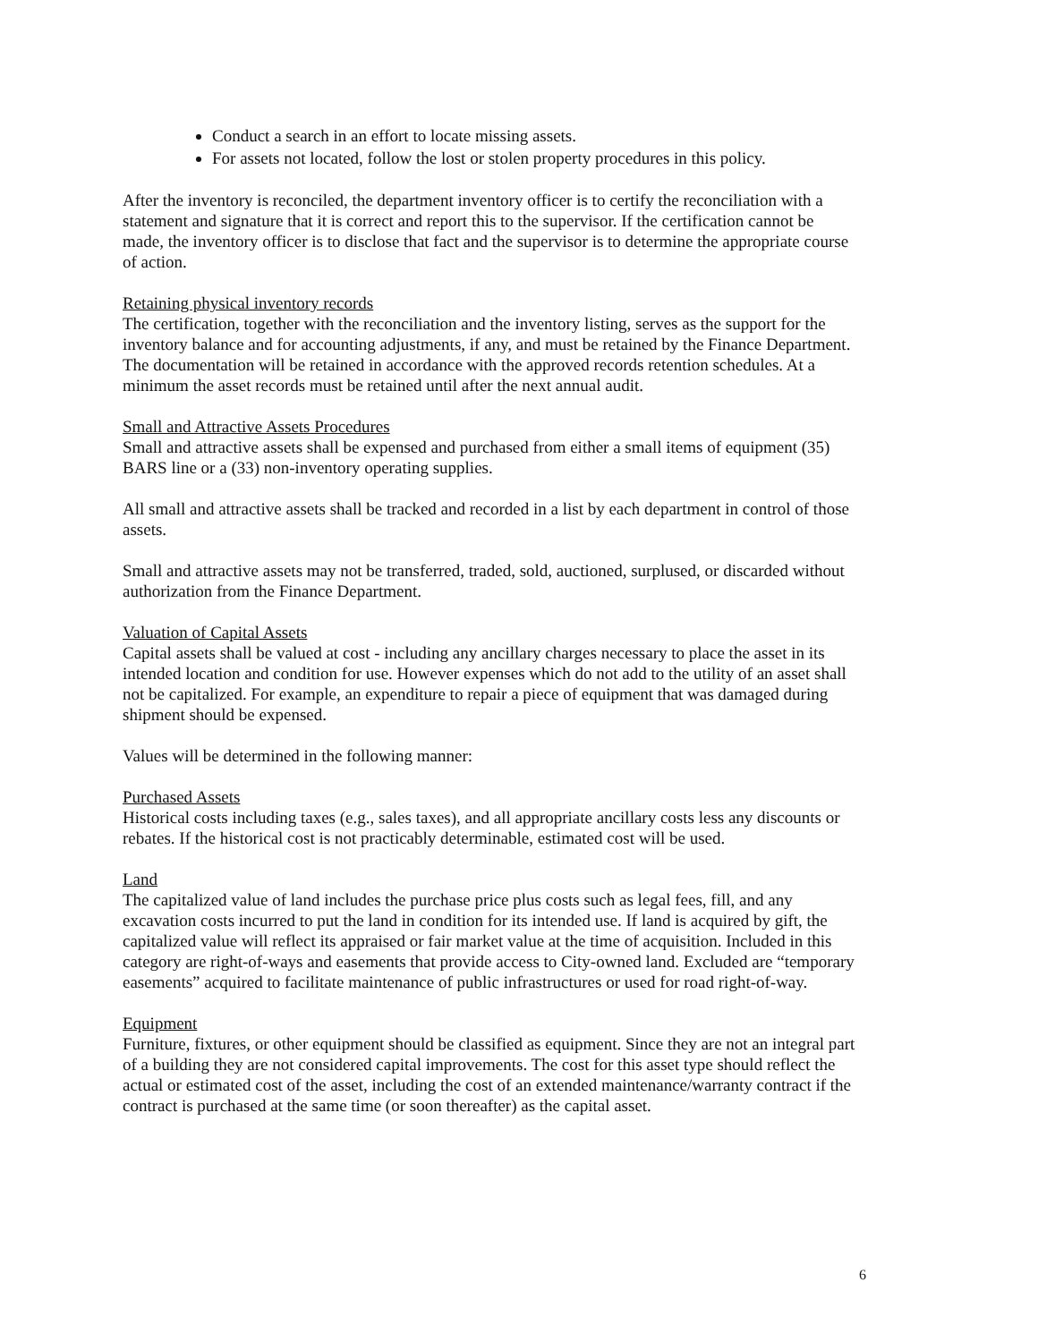Conduct a search in an effort to locate missing assets.
For assets not located, follow the lost or stolen property procedures in this policy.
After the inventory is reconciled, the department inventory officer is to certify the reconciliation with a statement and signature that it is correct and report this to the supervisor. If the certification cannot be made, the inventory officer is to disclose that fact and the supervisor is to determine the appropriate course of action.
Retaining physical inventory records
The certification, together with the reconciliation and the inventory listing, serves as the support for the inventory balance and for accounting adjustments, if any, and must be retained by the Finance Department. The documentation will be retained in accordance with the approved records retention schedules. At a minimum the asset records must be retained until after the next annual audit.
Small and Attractive Assets Procedures
Small and attractive assets shall be expensed and purchased from either a small items of equipment (35) BARS line or a (33) non-inventory operating supplies.
All small and attractive assets shall be tracked and recorded in a list by each department in control of those assets.
Small and attractive assets may not be transferred, traded, sold, auctioned, surplused, or discarded without authorization from the Finance Department.
Valuation of Capital Assets
Capital assets shall be valued at cost - including any ancillary charges necessary to place the asset in its intended location and condition for use. However expenses which do not add to the utility of an asset shall not be capitalized. For example, an expenditure to repair a piece of equipment that was damaged during shipment should be expensed.
Values will be determined in the following manner:
Purchased Assets
Historical costs including taxes (e.g., sales taxes), and all appropriate ancillary costs less any discounts or rebates. If the historical cost is not practicably determinable, estimated cost will be used.
Land
The capitalized value of land includes the purchase price plus costs such as legal fees, fill, and any excavation costs incurred to put the land in condition for its intended use. If land is acquired by gift, the capitalized value will reflect its appraised or fair market value at the time of acquisition. Included in this category are right-of-ways and easements that provide access to City-owned land. Excluded are “temporary easements” acquired to facilitate maintenance of public infrastructures or used for road right-of-way.
Equipment
Furniture, fixtures, or other equipment should be classified as equipment. Since they are not an integral part of a building they are not considered capital improvements. The cost for this asset type should reflect the actual or estimated cost of the asset, including the cost of an extended maintenance/warranty contract if the contract is purchased at the same time (or soon thereafter) as the capital asset.
6